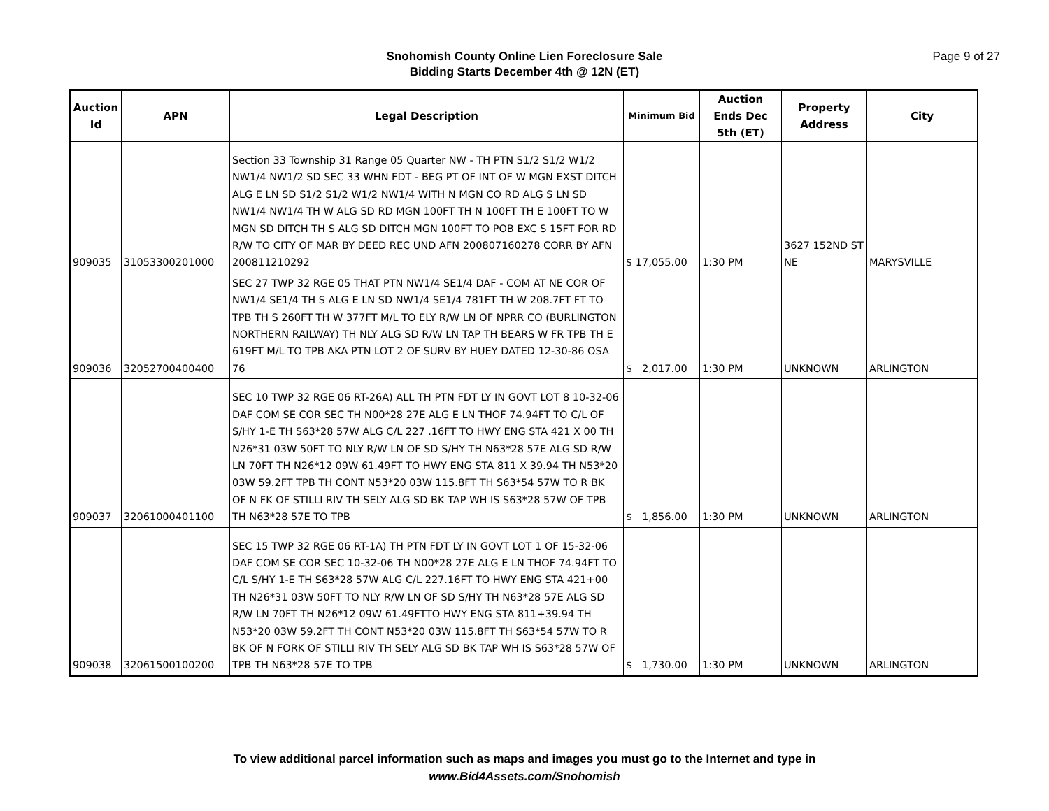Snohomish County Online Lien Foreclosure Sale
Bidding Starts December 4th @ 12N (ET)
Page 9 of 27
| Auction Id | APN | Legal Description | Minimum Bid | Auction Ends Dec 5th (ET) | Property Address | City |
| --- | --- | --- | --- | --- | --- | --- |
| 909035 | 31053300201000 | Section 33 Township 31 Range 05 Quarter NW - TH PTN S1/2 S1/2 W1/2 NW1/4 NW1/2 SD SEC 33 WHN FDT - BEG PT OF INT OF W MGN EXST DITCH ALG E LN SD S1/2 S1/2 W1/2 NW1/4 WITH N MGN CO RD ALG S LN SD NW1/4 NW1/4 TH W ALG SD RD MGN 100FT TH N 100FT TH E 100FT TO W MGN SD DITCH TH S ALG SD DITCH MGN 100FT TO POB EXC S 15FT FOR RD R/W TO CITY OF MAR BY DEED REC UND AFN 200807160278 CORR BY AFN 200811210292 | $ 17,055.00 | 1:30 PM | 3627 152ND ST NE | MARYSVILLE |
| 909036 | 32052700400400 | SEC 27 TWP 32 RGE 05 THAT PTN NW1/4 SE1/4 DAF - COM AT NE COR OF NW1/4 SE1/4 TH S ALG E LN SD NW1/4 SE1/4 781FT TH W 208.7FT FT TO TPB TH S 260FT TH W 377FT M/L TO ELY R/W LN OF NPRR CO (BURLINGTON NORTHERN RAILWAY) TH NLY ALG SD R/W LN TAP TH BEARS W FR TPB TH E 619FT M/L TO TPB AKA PTN LOT 2 OF SURV BY HUEY DATED 12-30-86 OSA 76 | $ 2,017.00 | 1:30 PM | UNKNOWN | ARLINGTON |
| 909037 | 32061000401100 | SEC 10 TWP 32 RGE 06 RT-26A) ALL TH PTN FDT LY IN GOVT LOT 8 10-32-06 DAF COM SE COR SEC TH N00*28 27E ALG E LN THOF 74.94FT TO C/L OF S/HY 1-E TH S63*28 57W ALG C/L 227 .16FT TO HWY ENG STA 421 X 00 TH N26*31 03W 50FT TO NLY R/W LN OF SD S/HY TH N63*28 57E ALG SD R/W LN 70FT TH N26*12 09W 61.49FT TO HWY ENG STA 811 X 39.94 TH N53*20 03W 59.2FT TPB TH CONT N53*20 03W 115.8FT TH S63*54 57W TO R BK OF N FK OF STILLI RIV TH SELY ALG SD BK TAP WH IS S63*28 57W OF TPB TH N63*28 57E TO TPB | $ 1,856.00 | 1:30 PM | UNKNOWN | ARLINGTON |
| 909038 | 32061500100200 | SEC 15 TWP 32 RGE 06 RT-1A) TH PTN FDT LY IN GOVT LOT 1 OF 15-32-06 DAF COM SE COR SEC 10-32-06 TH N00*28 27E ALG E LN THOF 74.94FT TO C/L S/HY 1-E TH S63*28 57W ALG C/L 227.16FT TO HWY ENG STA 421+00 TH N26*31 03W 50FT TO NLY R/W LN OF SD S/HY TH N63*28 57E ALG SD R/W LN 70FT TH N26*12 09W 61.49FTTO HWY ENG STA 811+39.94 TH N53*20 03W 59.2FT TH CONT N53*20 03W 115.8FT TH S63*54 57W TO R BK OF N FORK OF STILLI RIV TH SELY ALG SD BK TAP WH IS S63*28 57W OF TPB TH N63*28 57E TO TPB | $ 1,730.00 | 1:30 PM | UNKNOWN | ARLINGTON |
To view additional parcel information such as maps and images you must go to the Internet and type in
www.Bid4Assets.com/Snohomish